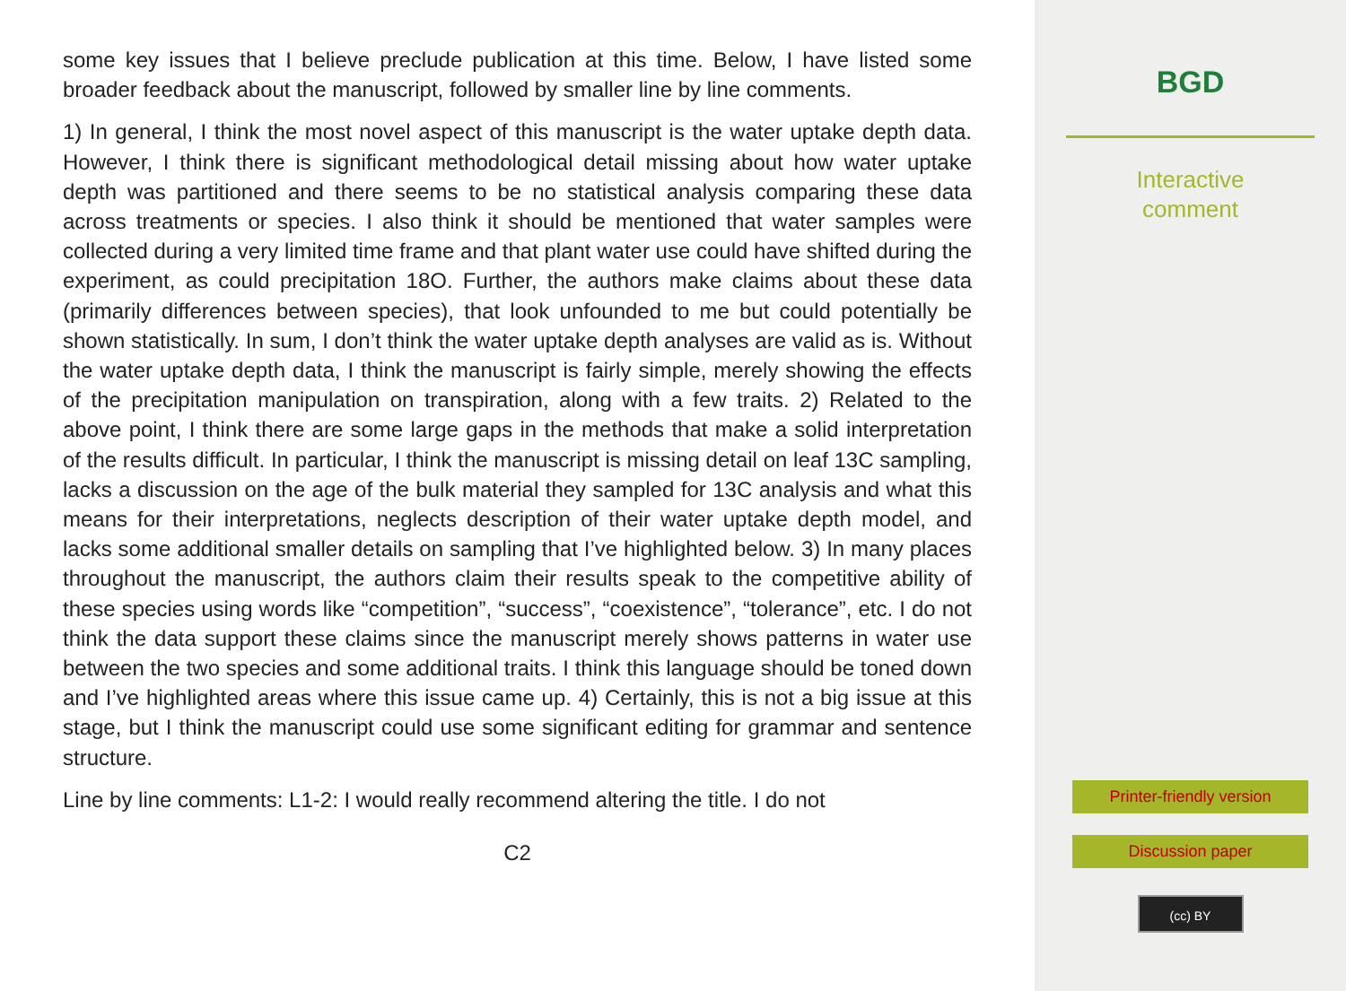some key issues that I believe preclude publication at this time. Below, I have listed some broader feedback about the manuscript, followed by smaller line by line comments.
1) In general, I think the most novel aspect of this manuscript is the water uptake depth data. However, I think there is significant methodological detail missing about how water uptake depth was partitioned and there seems to be no statistical analysis comparing these data across treatments or species. I also think it should be mentioned that water samples were collected during a very limited time frame and that plant water use could have shifted during the experiment, as could precipitation 18O. Further, the authors make claims about these data (primarily differences between species), that look unfounded to me but could potentially be shown statistically. In sum, I don’t think the water uptake depth analyses are valid as is. Without the water uptake depth data, I think the manuscript is fairly simple, merely showing the effects of the precipitation manipulation on transpiration, along with a few traits. 2) Related to the above point, I think there are some large gaps in the methods that make a solid interpretation of the results difficult. In particular, I think the manuscript is missing detail on leaf 13C sampling, lacks a discussion on the age of the bulk material they sampled for 13C analysis and what this means for their interpretations, neglects description of their water uptake depth model, and lacks some additional smaller details on sampling that I’ve highlighted below. 3) In many places throughout the manuscript, the authors claim their results speak to the competitive ability of these species using words like “competition”, “success”, “coexistence”, “tolerance”, etc. I do not think the data support these claims since the manuscript merely shows patterns in water use between the two species and some additional traits. I think this language should be toned down and I’ve highlighted areas where this issue came up. 4) Certainly, this is not a big issue at this stage, but I think the manuscript could use some significant editing for grammar and sentence structure.
Line by line comments: L1-2: I would really recommend altering the title. I do not
C2
BGD
Interactive
comment
Printer-friendly version
Discussion paper
(cc) BY